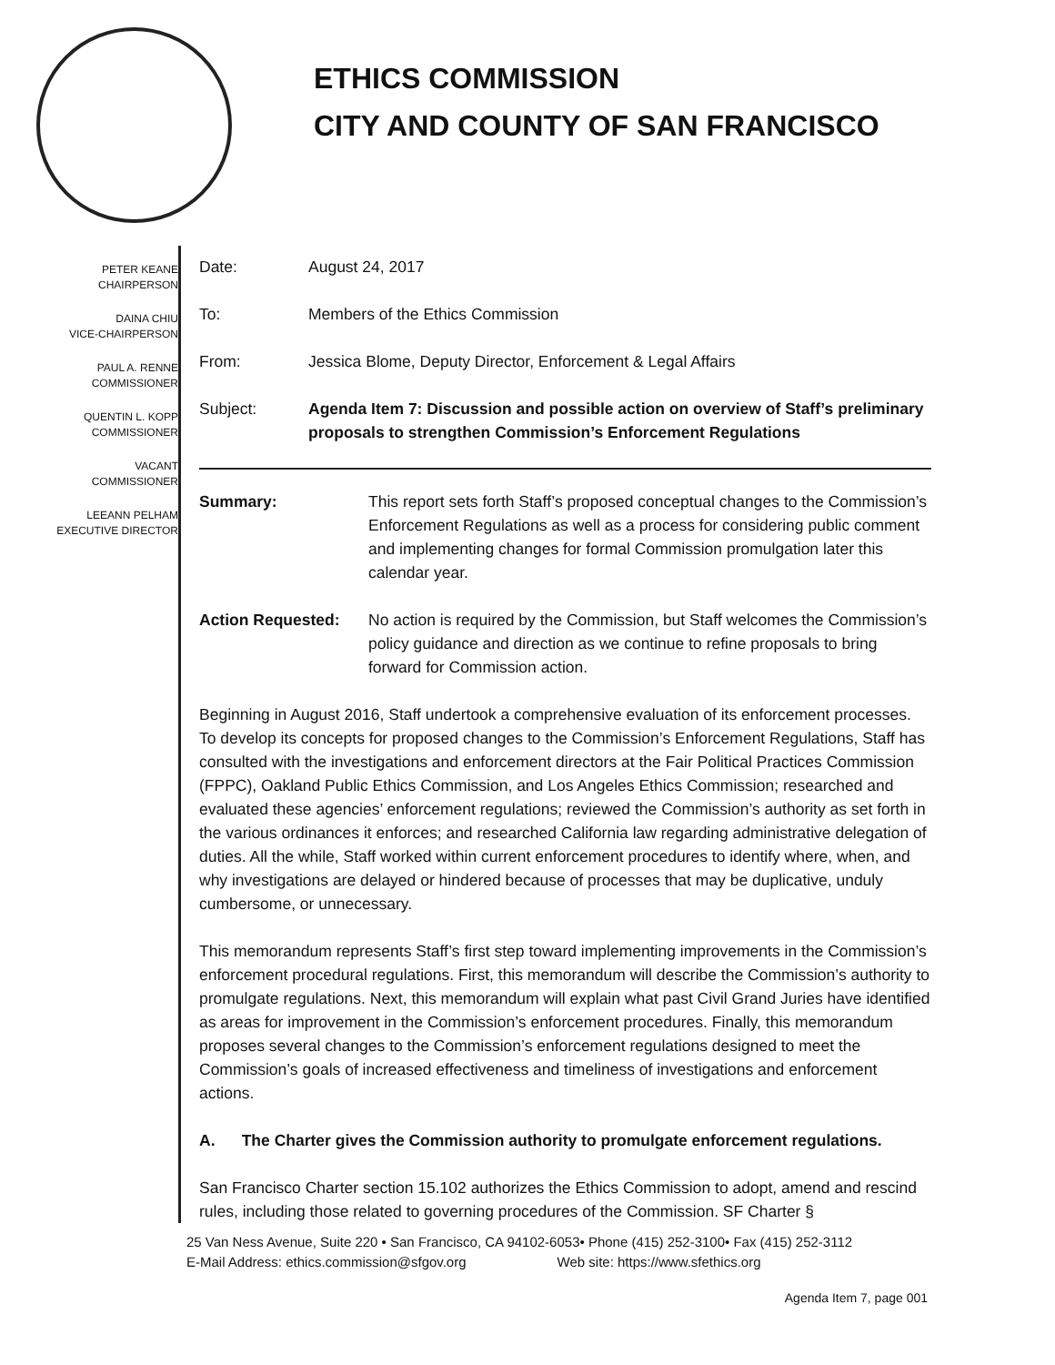ETHICS COMMISSION
CITY AND COUNTY OF SAN FRANCISCO
PETER KEANE
CHAIRPERSON
DAINA CHIU
VICE-CHAIRPERSON
PAUL A. RENNE
COMMISSIONER
QUENTIN L. KOPP
COMMISSIONER
VACANT
COMMISSIONER
LEEANN PELHAM
EXECUTIVE DIRECTOR
| Date: | August 24, 2017 |
| To: | Members of the Ethics Commission |
| From: | Jessica Blome, Deputy Director, Enforcement & Legal Affairs |
| Subject: | Agenda Item 7: Discussion and possible action on overview of Staff’s preliminary proposals to strengthen Commission’s Enforcement Regulations |
| Summary: | This report sets forth Staff’s proposed conceptual changes to the Commission’s Enforcement Regulations as well as a process for considering public comment and implementing changes for formal Commission promulgation later this calendar year. |
| Action Requested: | No action is required by the Commission, but Staff welcomes the Commission’s policy guidance and direction as we continue to refine proposals to bring forward for Commission action. |
Beginning in August 2016, Staff undertook a comprehensive evaluation of its enforcement processes. To develop its concepts for proposed changes to the Commission’s Enforcement Regulations, Staff has consulted with the investigations and enforcement directors at the Fair Political Practices Commission (FPPC), Oakland Public Ethics Commission, and Los Angeles Ethics Commission; researched and evaluated these agencies’ enforcement regulations; reviewed the Commission’s authority as set forth in the various ordinances it enforces; and researched California law regarding administrative delegation of duties. All the while, Staff worked within current enforcement procedures to identify where, when, and why investigations are delayed or hindered because of processes that may be duplicative, unduly cumbersome, or unnecessary.
This memorandum represents Staff’s first step toward implementing improvements in the Commission’s enforcement procedural regulations. First, this memorandum will describe the Commission’s authority to promulgate regulations. Next, this memorandum will explain what past Civil Grand Juries have identified as areas for improvement in the Commission’s enforcement procedures. Finally, this memorandum proposes several changes to the Commission’s enforcement regulations designed to meet the Commission’s goals of increased effectiveness and timeliness of investigations and enforcement actions.
A. The Charter gives the Commission authority to promulgate enforcement regulations.
San Francisco Charter section 15.102 authorizes the Ethics Commission to adopt, amend and rescind rules, including those related to governing procedures of the Commission. SF Charter §
25 Van Ness Avenue, Suite 220 • San Francisco, CA 94102-6053• Phone (415) 252-3100• Fax (415) 252-3112
E-Mail Address: ethics.commission@sfgov.org Web site: https://www.sfethics.org
Agenda Item 7, page 001